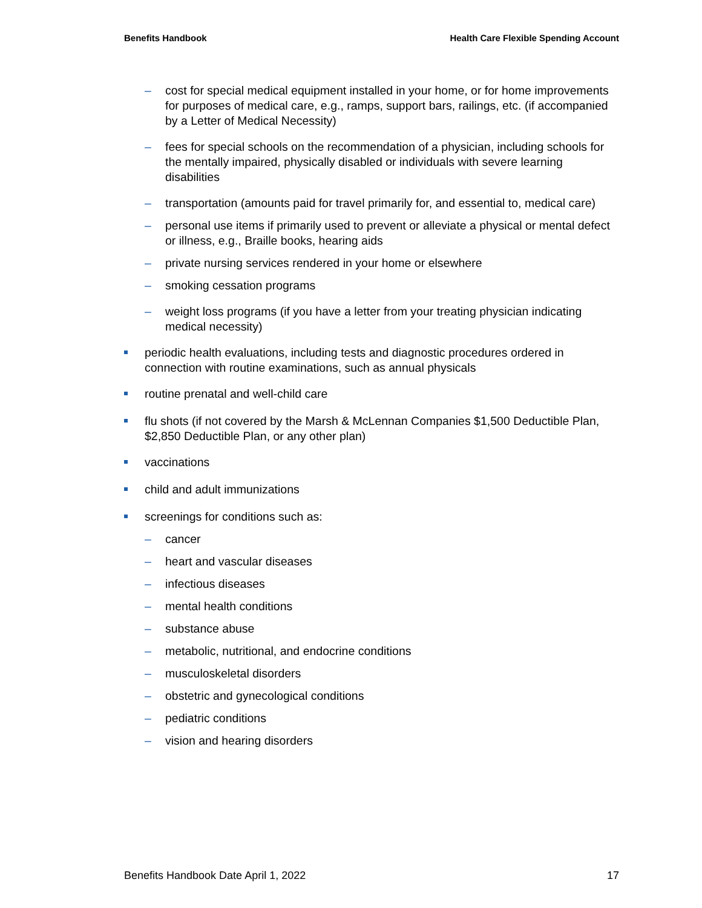Benefits Handbook Health Care Flexible Spending Account
– cost for special medical equipment installed in your home, or for home improvements for purposes of medical care, e.g., ramps, support bars, railings, etc. (if accompanied by a Letter of Medical Necessity)
– fees for special schools on the recommendation of a physician, including schools for the mentally impaired, physically disabled or individuals with severe learning disabilities
– transportation (amounts paid for travel primarily for, and essential to, medical care)
– personal use items if primarily used to prevent or alleviate a physical or mental defect or illness, e.g., Braille books, hearing aids
– private nursing services rendered in your home or elsewhere
– smoking cessation programs
– weight loss programs (if you have a letter from your treating physician indicating medical necessity)
periodic health evaluations, including tests and diagnostic procedures ordered in connection with routine examinations, such as annual physicals
routine prenatal and well-child care
flu shots (if not covered by the Marsh & McLennan Companies $1,500 Deductible Plan, $2,850 Deductible Plan, or any other plan)
vaccinations
child and adult immunizations
screenings for conditions such as:
– cancer
– heart and vascular diseases
– infectious diseases
– mental health conditions
– substance abuse
– metabolic, nutritional, and endocrine conditions
– musculoskeletal disorders
– obstetric and gynecological conditions
– pediatric conditions
– vision and hearing disorders
Benefits Handbook Date April 1, 2022 17